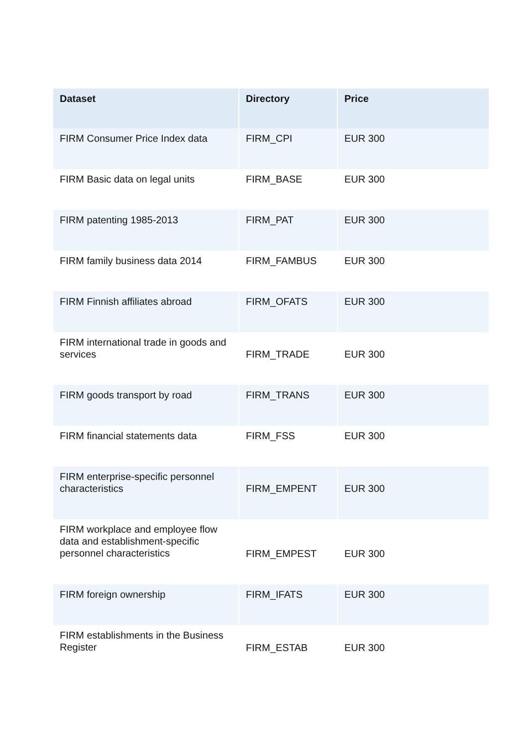| Dataset | Directory | Price |
| --- | --- | --- |
| FIRM Consumer Price Index data | FIRM_CPI | EUR 300 |
| FIRM Basic data on legal units | FIRM_BASE | EUR 300 |
| FIRM patenting 1985-2013 | FIRM_PAT | EUR 300 |
| FIRM family business data 2014 | FIRM_FAMBUS | EUR 300 |
| FIRM Finnish affiliates abroad | FIRM_OFATS | EUR 300 |
| FIRM international trade in goods and services | FIRM_TRADE | EUR 300 |
| FIRM goods transport by road | FIRM_TRANS | EUR 300 |
| FIRM financial statements data | FIRM_FSS | EUR 300 |
| FIRM enterprise-specific personnel characteristics | FIRM_EMPENT | EUR 300 |
| FIRM workplace and employee flow data and establishment-specific personnel characteristics | FIRM_EMPEST | EUR 300 |
| FIRM foreign ownership | FIRM_IFATS | EUR 300 |
| FIRM establishments in the Business Register | FIRM_ESTAB | EUR 300 |